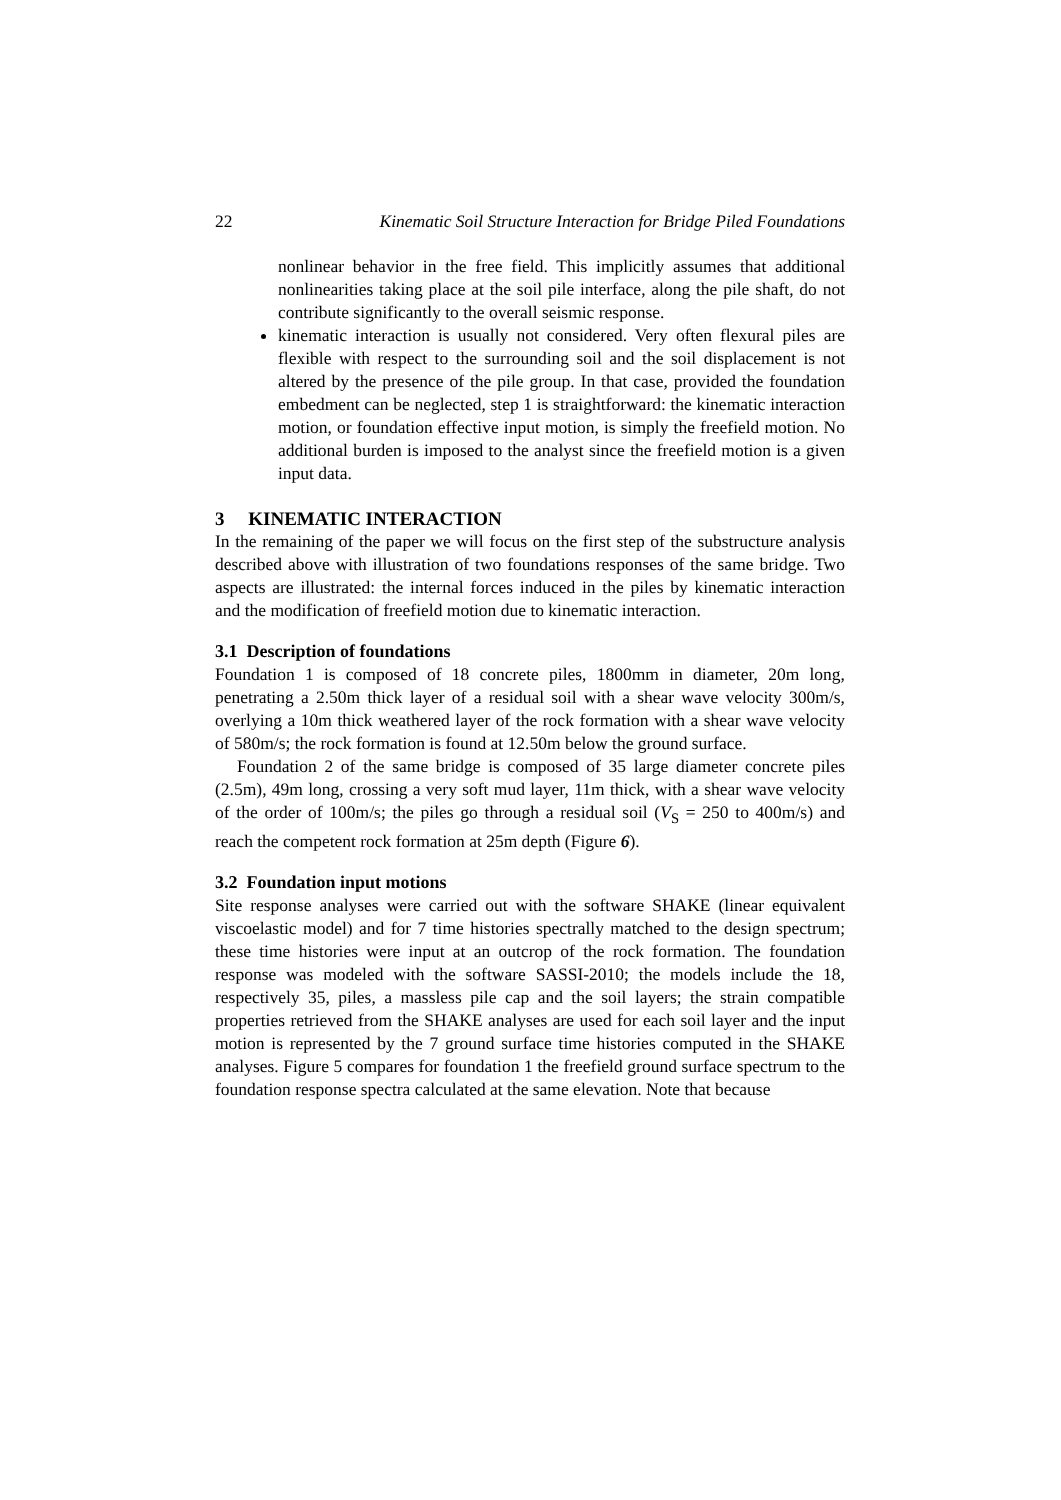22 Kinematic Soil Structure Interaction for Bridge Piled Foundations
nonlinear behavior in the free field. This implicitly assumes that additional nonlinearities taking place at the soil pile interface, along the pile shaft, do not contribute significantly to the overall seismic response.
kinematic interaction is usually not considered. Very often flexural piles are flexible with respect to the surrounding soil and the soil displacement is not altered by the presence of the pile group. In that case, provided the foundation embedment can be neglected, step 1 is straightforward: the kinematic interaction motion, or foundation effective input motion, is simply the freefield motion. No additional burden is imposed to the analyst since the freefield motion is a given input data.
3 KINEMATIC INTERACTION
In the remaining of the paper we will focus on the first step of the substructure analysis described above with illustration of two foundations responses of the same bridge. Two aspects are illustrated: the internal forces induced in the piles by kinematic interaction and the modification of freefield motion due to kinematic interaction.
3.1 Description of foundations
Foundation 1 is composed of 18 concrete piles, 1800mm in diameter, 20m long, penetrating a 2.50m thick layer of a residual soil with a shear wave velocity 300m/s, overlying a 10m thick weathered layer of the rock formation with a shear wave velocity of 580m/s; the rock formation is found at 12.50m below the ground surface.
Foundation 2 of the same bridge is composed of 35 large diameter concrete piles (2.5m), 49m long, crossing a very soft mud layer, 11m thick, with a shear wave velocity of the order of 100m/s; the piles go through a residual soil (V<sub>S</sub> = 250 to 400m/s) and reach the competent rock formation at 25m depth (Figure 6).
3.2 Foundation input motions
Site response analyses were carried out with the software SHAKE (linear equivalent viscoelastic model) and for 7 time histories spectrally matched to the design spectrum; these time histories were input at an outcrop of the rock formation. The foundation response was modeled with the software SASSI-2010; the models include the 18, respectively 35, piles, a massless pile cap and the soil layers; the strain compatible properties retrieved from the SHAKE analyses are used for each soil layer and the input motion is represented by the 7 ground surface time histories computed in the SHAKE analyses. Figure 5 compares for foundation 1 the freefield ground surface spectrum to the foundation response spectra calculated at the same elevation. Note that because